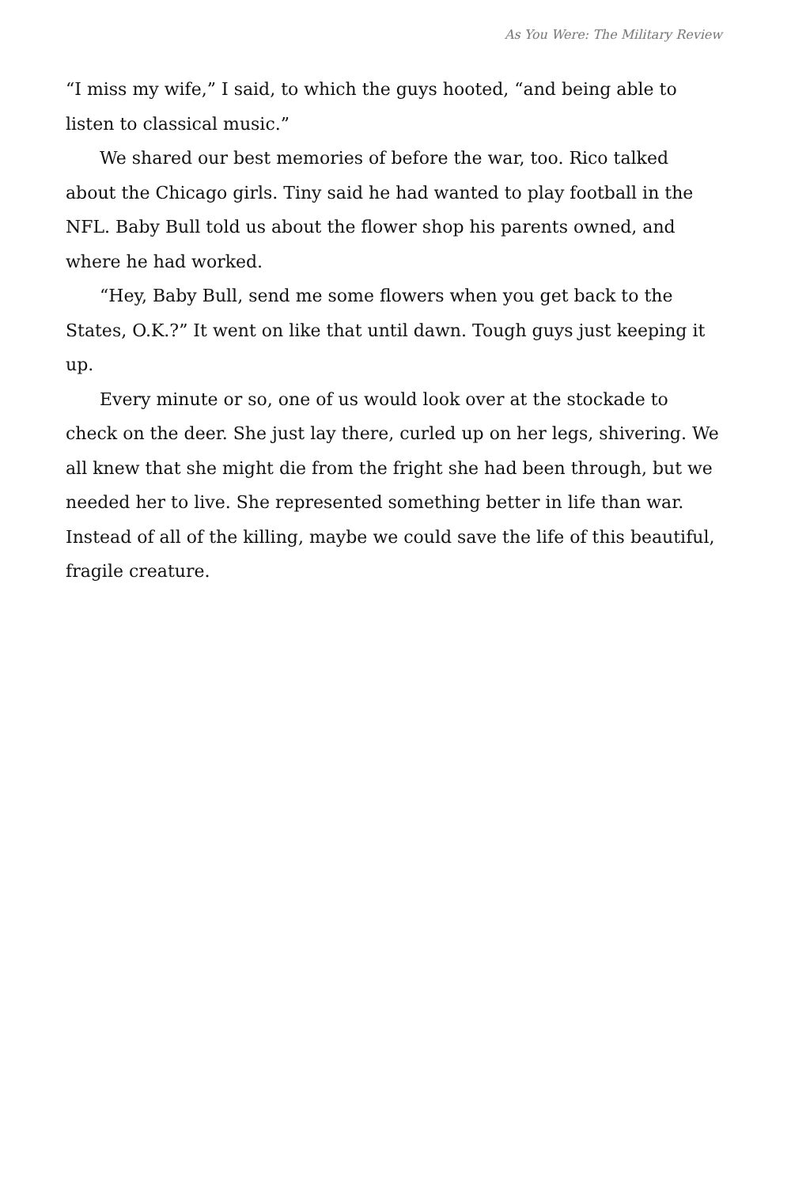As You Were: The Military Review
“I miss my wife,” I said, to which the guys hooted, “and being able to listen to classical music.”
We shared our best memories of before the war, too. Rico talked about the Chicago girls. Tiny said he had wanted to play football in the NFL. Baby Bull told us about the flower shop his parents owned, and where he had worked.
“Hey, Baby Bull, send me some flowers when you get back to the States, O.K.?” It went on like that until dawn. Tough guys just keeping it up.
Every minute or so, one of us would look over at the stockade to check on the deer. She just lay there, curled up on her legs, shivering. We all knew that she might die from the fright she had been through, but we needed her to live. She represented something better in life than war. Instead of all of the killing, maybe we could save the life of this beautiful, fragile creature.